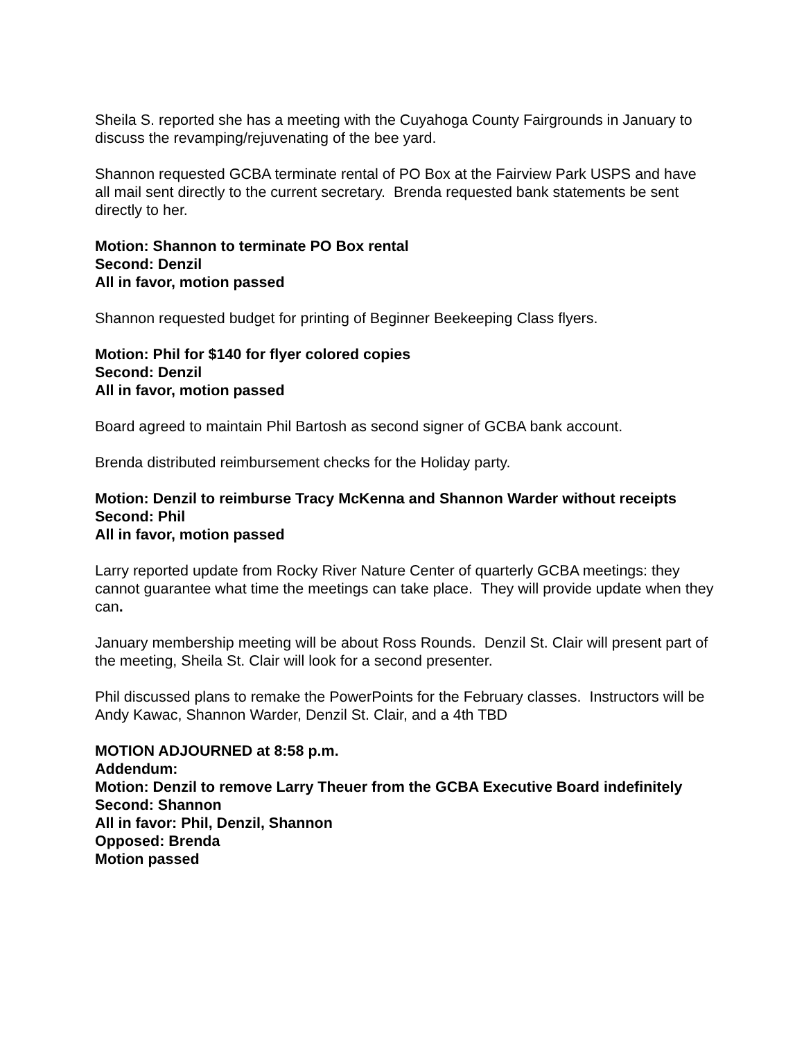Sheila S. reported she has a meeting with the Cuyahoga County Fairgrounds in January to discuss the revamping/rejuvenating of the bee yard.
Shannon requested GCBA terminate rental of PO Box at the Fairview Park USPS and have all mail sent directly to the current secretary. Brenda requested bank statements be sent directly to her.
Motion: Shannon to terminate PO Box rental
Second: Denzil
All in favor, motion passed
Shannon requested budget for printing of Beginner Beekeeping Class flyers.
Motion: Phil for $140 for flyer colored copies
Second: Denzil
All in favor, motion passed
Board agreed to maintain Phil Bartosh as second signer of GCBA bank account.
Brenda distributed reimbursement checks for the Holiday party.
Motion: Denzil to reimburse Tracy McKenna and Shannon Warder without receipts
Second: Phil
All in favor, motion passed
Larry reported update from Rocky River Nature Center of quarterly GCBA meetings: they cannot guarantee what time the meetings can take place. They will provide update when they can.
January membership meeting will be about Ross Rounds. Denzil St. Clair will present part of the meeting, Sheila St. Clair will look for a second presenter.
Phil discussed plans to remake the PowerPoints for the February classes. Instructors will be Andy Kawac, Shannon Warder, Denzil St. Clair, and a 4th TBD
MOTION ADJOURNED at 8:58 p.m.
Addendum:
Motion: Denzil to remove Larry Theuer from the GCBA Executive Board indefinitely
Second: Shannon
All in favor: Phil, Denzil, Shannon
Opposed: Brenda
Motion passed